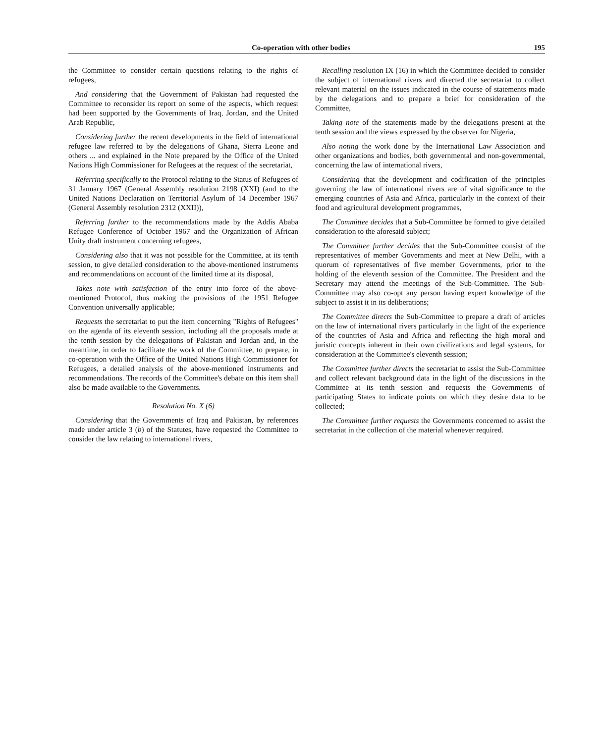Co-operation with other bodies 195
the Committee to consider certain questions relating to the rights of refugees,
And considering that the Government of Pakistan had requested the Committee to reconsider its report on some of the aspects, which request had been supported by the Governments of Iraq, Jordan, and the United Arab Republic,
Considering further the recent developments in the field of international refugee law referred to by the delegations of Ghana, Sierra Leone and others ... and explained in the Note prepared by the Office of the United Nations High Commissioner for Refugees at the request of the secretariat,
Referring specifically to the Protocol relating to the Status of Refugees of 31 January 1967 (General Assembly resolution 2198 (XXI) (and to the United Nations Declaration on Territorial Asylum of 14 December 1967 (General Assembly resolution 2312 (XXII)),
Referring further to the recommendations made by the Addis Ababa Refugee Conference of October 1967 and the Organization of African Unity draft instrument concerning refugees,
Considering also that it was not possible for the Committee, at its tenth session, to give detailed consideration to the above-mentioned instruments and recommendations on account of the limited time at its disposal,
Takes note with satisfaction of the entry into force of the above-mentioned Protocol, thus making the provisions of the 1951 Refugee Convention universally applicable;
Requests the secretariat to put the item concerning "Rights of Refugees" on the agenda of its eleventh session, including all the proposals made at the tenth session by the delegations of Pakistan and Jordan and, in the meantime, in order to facilitate the work of the Committee, to prepare, in co-operation with the Office of the United Nations High Commissioner for Refugees, a detailed analysis of the above-mentioned instruments and recommendations. The records of the Committee's debate on this item shall also be made available to the Governments.
Resolution No. X (6)
Considering that the Governments of Iraq and Pakistan, by references made under article 3 (b) of the Statutes, have requested the Committee to consider the law relating to international rivers,
Recalling resolution IX (16) in which the Committee decided to consider the subject of international rivers and directed the secretariat to collect relevant material on the issues indicated in the course of statements made by the delegations and to prepare a brief for consideration of the Committee,
Taking note of the statements made by the delegations present at the tenth session and the views expressed by the observer for Nigeria,
Also noting the work done by the International Law Association and other organizations and bodies, both governmental and non-governmental, concerning the law of international rivers,
Considering that the development and codification of the principles governing the law of international rivers are of vital significance to the emerging countries of Asia and Africa, particularly in the context of their food and agricultural development programmes,
The Committee decides that a Sub-Committee be formed to give detailed consideration to the aforesaid subject;
The Committee further decides that the Sub-Committee consist of the representatives of member Governments and meet at New Delhi, with a quorum of representatives of five member Governments, prior to the holding of the eleventh session of the Committee. The President and the Secretary may attend the meetings of the Sub-Committee. The Sub-Committee may also co-opt any person having expert knowledge of the subject to assist it in its deliberations;
The Committee directs the Sub-Committee to prepare a draft of articles on the law of international rivers particularly in the light of the experience of the countries of Asia and Africa and reflecting the high moral and juristic concepts inherent in their own civilizations and legal systems, for consideration at the Committee's eleventh session;
The Committee further directs the secretariat to assist the Sub-Committee and collect relevant background data in the light of the discussions in the Committee at its tenth session and requests the Governments of participating States to indicate points on which they desire data to be collected;
The Committee further requests the Governments concerned to assist the secretariat in the collection of the material whenever required.